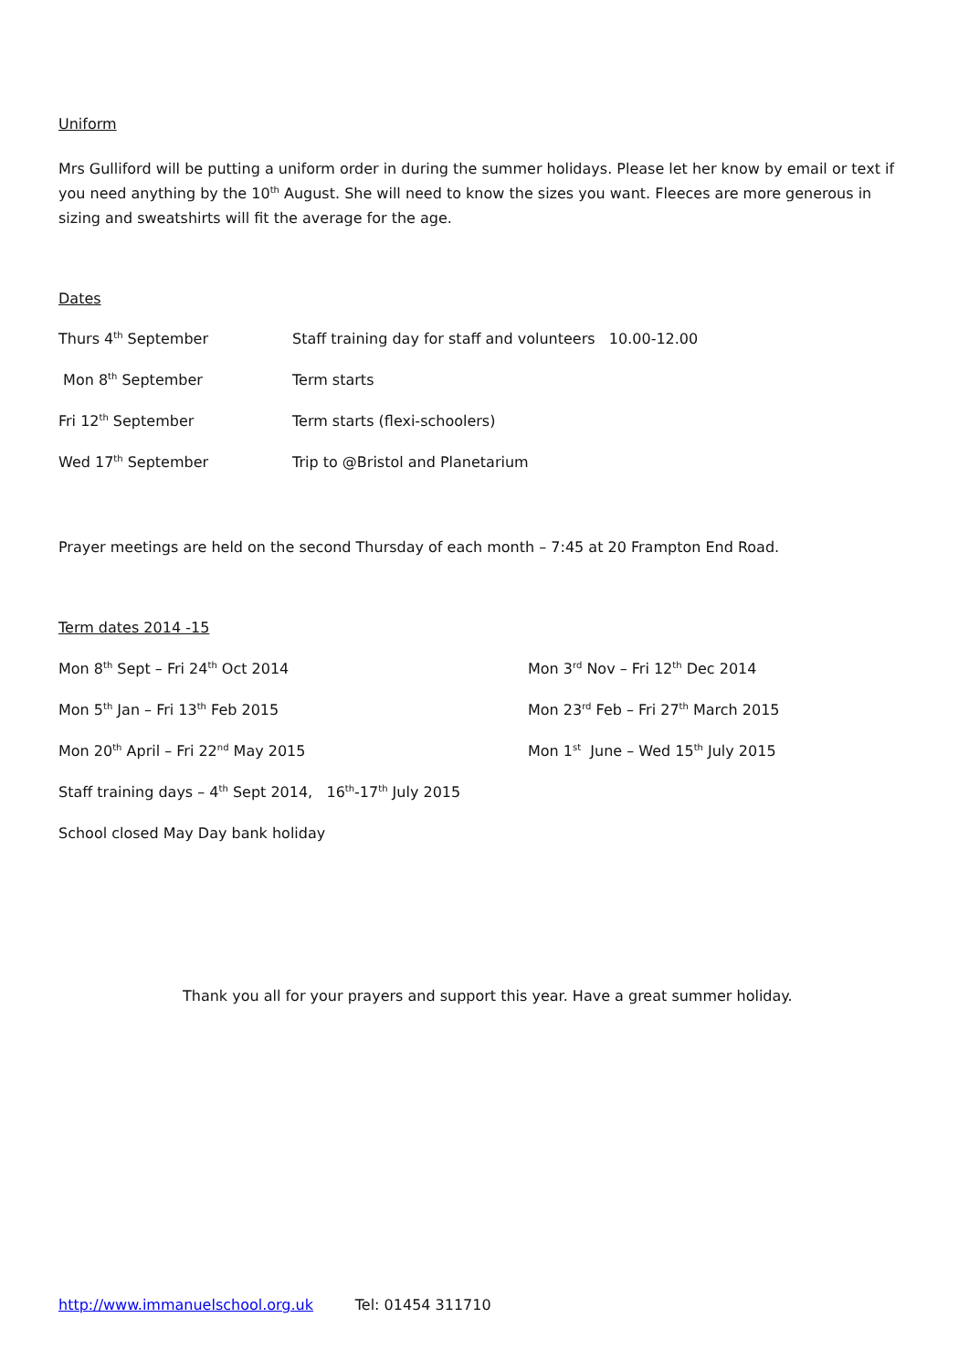Uniform
Mrs Gulliford will be putting a uniform order in during the summer holidays. Please let her know by email or text if you need anything by the 10<sup>th</sup> August. She will need to know the sizes you want. Fleeces are more generous in sizing and sweatshirts will fit the average for the age.
Dates
Thurs 4<sup>th</sup> September Staff training day for staff and volunteers 10.00-12.00
Mon 8<sup>th</sup> September Term starts
Fri 12<sup>th</sup> September Term starts (flexi-schoolers)
Wed 17<sup>th</sup> September Trip to @Bristol and Planetarium
Prayer meetings are held on the second Thursday of each month – 7:45 at 20 Frampton End Road.
Term dates 2014 -15
Mon 8<sup>th</sup> Sept – Fri 24<sup>th</sup> Oct 2014 Mon 3<sup>rd</sup> Nov – Fri 12<sup>th</sup> Dec 2014
Mon 5<sup>th</sup> Jan – Fri 13<sup>th</sup> Feb 2015 Mon 23<sup>rd</sup> Feb – Fri 27<sup>th</sup> March 2015
Mon 20<sup>th</sup> April – Fri 22<sup>nd</sup> May 2015 Mon 1<sup>st</sup> June – Wed 15<sup>th</sup> July 2015
Staff training days – 4<sup>th</sup> Sept 2014, 16<sup>th</sup>-17<sup>th</sup> July 2015
School closed May Day bank holiday
Thank you all for your prayers and support this year. Have a great summer holiday.
http://www.immanuelschool.org.uk Tel: 01454 311710